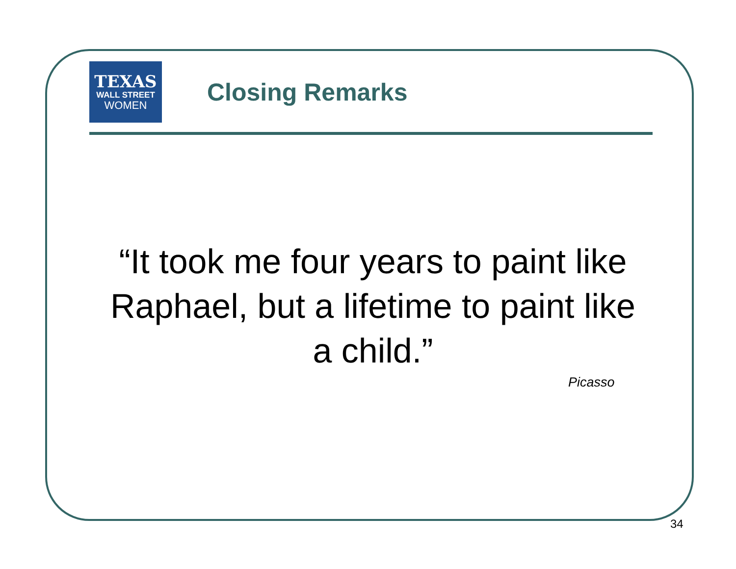TEXAS
WALL STREET
WOMEN
Closing Remarks
“It took me four years to paint like Raphael, but a lifetime to paint like a child.”
Picasso
34